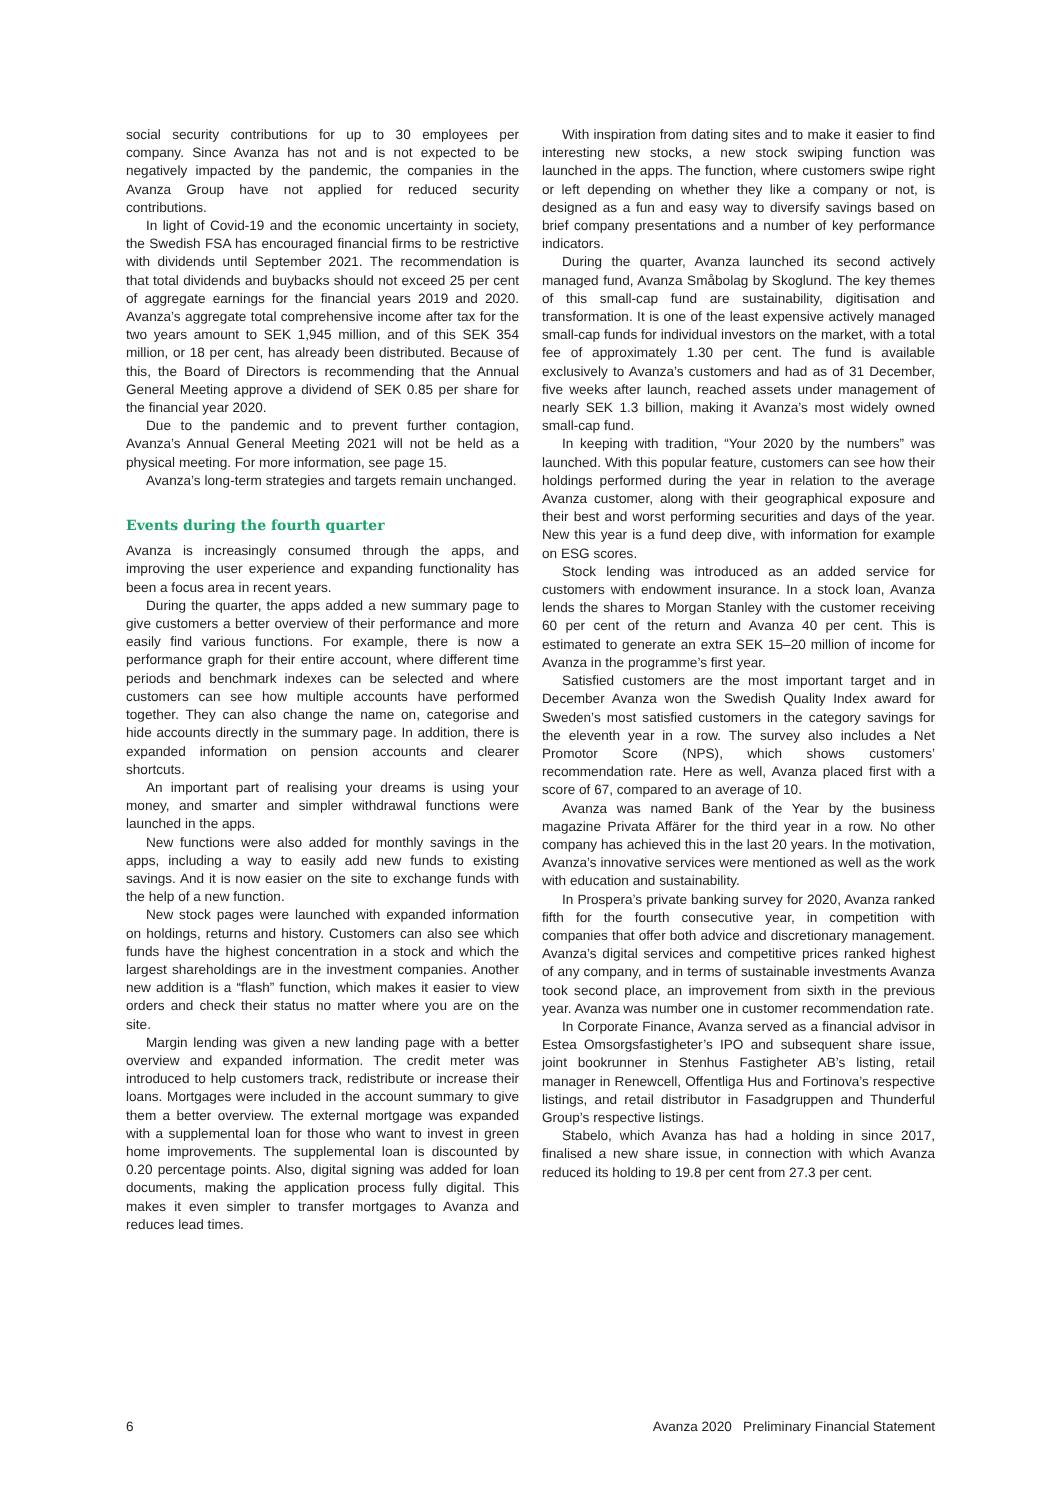social security contributions for up to 30 employees per company. Since Avanza has not and is not expected to be negatively impacted by the pandemic, the companies in the Avanza Group have not applied for reduced security contributions.
In light of Covid-19 and the economic uncertainty in society, the Swedish FSA has encouraged financial firms to be restrictive with dividends until September 2021. The recommendation is that total dividends and buybacks should not exceed 25 per cent of aggregate earnings for the financial years 2019 and 2020. Avanza’s aggregate total comprehensive income after tax for the two years amount to SEK 1,945 million, and of this SEK 354 million, or 18 per cent, has already been distributed. Because of this, the Board of Directors is recommending that the Annual General Meeting approve a dividend of SEK 0.85 per share for the financial year 2020.
Due to the pandemic and to prevent further contagion, Avanza’s Annual General Meeting 2021 will not be held as a physical meeting. For more information, see page 15.
Avanza’s long-term strategies and targets remain unchanged.
Events during the fourth quarter
Avanza is increasingly consumed through the apps, and improving the user experience and expanding functionality has been a focus area in recent years.
During the quarter, the apps added a new summary page to give customers a better overview of their performance and more easily find various functions. For example, there is now a performance graph for their entire account, where different time periods and benchmark indexes can be selected and where customers can see how multiple accounts have performed together. They can also change the name on, categorise and hide accounts directly in the summary page. In addition, there is expanded information on pension accounts and clearer shortcuts.
An important part of realising your dreams is using your money, and smarter and simpler withdrawal functions were launched in the apps.
New functions were also added for monthly savings in the apps, including a way to easily add new funds to existing savings. And it is now easier on the site to exchange funds with the help of a new function.
New stock pages were launched with expanded information on holdings, returns and history. Customers can also see which funds have the highest concentration in a stock and which the largest shareholdings are in the investment companies. Another new addition is a “flash” function, which makes it easier to view orders and check their status no matter where you are on the site.
Margin lending was given a new landing page with a better overview and expanded information. The credit meter was introduced to help customers track, redistribute or increase their loans. Mortgages were included in the account summary to give them a better overview. The external mortgage was expanded with a supplemental loan for those who want to invest in green home improvements. The supplemental loan is discounted by 0.20 percentage points. Also, digital signing was added for loan documents, making the application process fully digital. This makes it even simpler to transfer mortgages to Avanza and reduces lead times.
With inspiration from dating sites and to make it easier to find interesting new stocks, a new stock swiping function was launched in the apps. The function, where customers swipe right or left depending on whether they like a company or not, is designed as a fun and easy way to diversify savings based on brief company presentations and a number of key performance indicators.
During the quarter, Avanza launched its second actively managed fund, Avanza Småbolag by Skoglund. The key themes of this small-cap fund are sustainability, digitisation and transformation. It is one of the least expensive actively managed small-cap funds for individual investors on the market, with a total fee of approximately 1.30 per cent. The fund is available exclusively to Avanza’s customers and had as of 31 December, five weeks after launch, reached assets under management of nearly SEK 1.3 billion, making it Avanza’s most widely owned small-cap fund.
In keeping with tradition, “Your 2020 by the numbers” was launched. With this popular feature, customers can see how their holdings performed during the year in relation to the average Avanza customer, along with their geographical exposure and their best and worst performing securities and days of the year. New this year is a fund deep dive, with information for example on ESG scores.
Stock lending was introduced as an added service for customers with endowment insurance. In a stock loan, Avanza lends the shares to Morgan Stanley with the customer receiving 60 per cent of the return and Avanza 40 per cent. This is estimated to generate an extra SEK 15–20 million of income for Avanza in the programme’s first year.
Satisfied customers are the most important target and in December Avanza won the Swedish Quality Index award for Sweden’s most satisfied customers in the category savings for the eleventh year in a row. The survey also includes a Net Promotor Score (NPS), which shows customers’ recommendation rate. Here as well, Avanza placed first with a score of 67, compared to an average of 10.
Avanza was named Bank of the Year by the business magazine Privata Affärer for the third year in a row. No other company has achieved this in the last 20 years. In the motivation, Avanza’s innovative services were mentioned as well as the work with education and sustainability.
In Prospera’s private banking survey for 2020, Avanza ranked fifth for the fourth consecutive year, in competition with companies that offer both advice and discretionary management. Avanza’s digital services and competitive prices ranked highest of any company, and in terms of sustainable investments Avanza took second place, an improvement from sixth in the previous year. Avanza was number one in customer recommendation rate.
In Corporate Finance, Avanza served as a financial advisor in Estea Omsorgsfastigheter’s IPO and subsequent share issue, joint bookrunner in Stenhus Fastigheter AB’s listing, retail manager in Renewcell, Offentliga Hus and Fortinova’s respective listings, and retail distributor in Fasadgruppen and Thunderful Group’s respective listings.
Stabelo, which Avanza has had a holding in since 2017, finalised a new share issue, in connection with which Avanza reduced its holding to 19.8 per cent from 27.3 per cent.
6 Avanza 2020 Preliminary Financial Statement